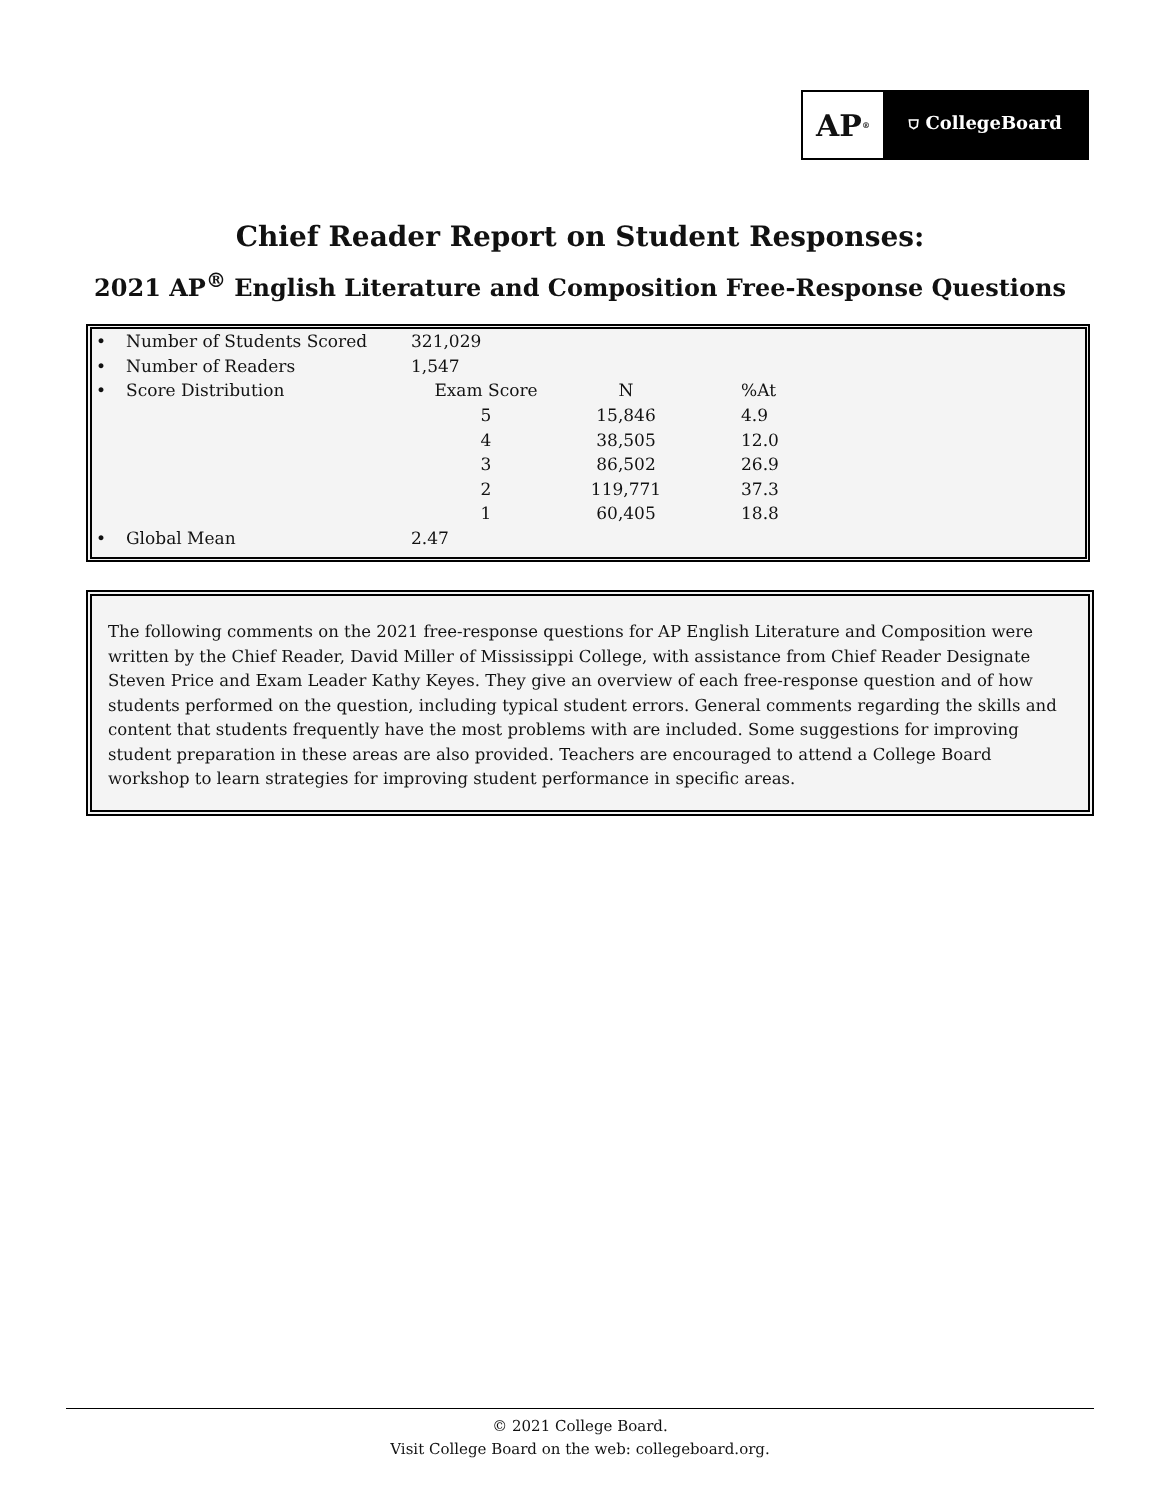AP<sup>®</sup>
⛉ CollegeBoard
Chief Reader Report on Student Responses:
2021 AP<sup>®</sup> English Literature and Composition Free-Response Questions
| • | Number of Students Scored | 321,029 | | |
| • | Number of Readers | 1,547 | | |
| • | Score Distribution | Exam Score | N | %At |
| | | 5 | 15,846 | 4.9 |
| | | 4 | 38,505 | 12.0 |
| | | 3 | 86,502 | 26.9 |
| | | 2 | 119,771 | 37.3 |
| | | 1 | 60,405 | 18.8 |
| • | Global Mean | 2.47 | | |
The following comments on the 2021 free-response questions for AP English Literature and Composition were written by the Chief Reader, David Miller of Mississippi College, with assistance from Chief Reader Designate Steven Price and Exam Leader Kathy Keyes. They give an overview of each free-response question and of how students performed on the question, including typical student errors. General comments regarding the skills and content that students frequently have the most problems with are included. Some suggestions for improving student preparation in these areas are also provided. Teachers are encouraged to attend a College Board workshop to learn strategies for improving student performance in specific areas.
© 2021 College Board.
Visit College Board on the web: collegeboard.org.